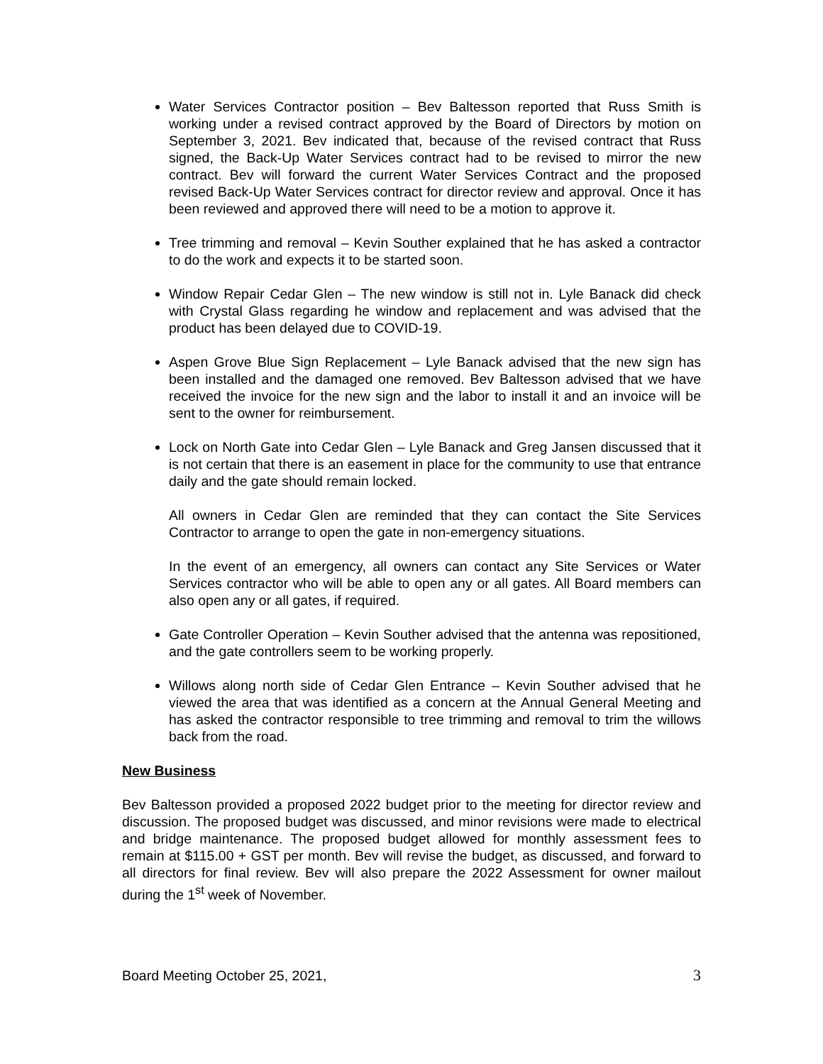Water Services Contractor position – Bev Baltesson reported that Russ Smith is working under a revised contract approved by the Board of Directors by motion on September 3, 2021. Bev indicated that, because of the revised contract that Russ signed, the Back-Up Water Services contract had to be revised to mirror the new contract. Bev will forward the current Water Services Contract and the proposed revised Back-Up Water Services contract for director review and approval. Once it has been reviewed and approved there will need to be a motion to approve it.
Tree trimming and removal – Kevin Souther explained that he has asked a contractor to do the work and expects it to be started soon.
Window Repair Cedar Glen – The new window is still not in. Lyle Banack did check with Crystal Glass regarding he window and replacement and was advised that the product has been delayed due to COVID-19.
Aspen Grove Blue Sign Replacement – Lyle Banack advised that the new sign has been installed and the damaged one removed. Bev Baltesson advised that we have received the invoice for the new sign and the labor to install it and an invoice will be sent to the owner for reimbursement.
Lock on North Gate into Cedar Glen – Lyle Banack and Greg Jansen discussed that it is not certain that there is an easement in place for the community to use that entrance daily and the gate should remain locked.
All owners in Cedar Glen are reminded that they can contact the Site Services Contractor to arrange to open the gate in non-emergency situations.
In the event of an emergency, all owners can contact any Site Services or Water Services contractor who will be able to open any or all gates. All Board members can also open any or all gates, if required.
Gate Controller Operation – Kevin Souther advised that the antenna was repositioned, and the gate controllers seem to be working properly.
Willows along north side of Cedar Glen Entrance – Kevin Souther advised that he viewed the area that was identified as a concern at the Annual General Meeting and has asked the contractor responsible to tree trimming and removal to trim the willows back from the road.
New Business
Bev Baltesson provided a proposed 2022 budget prior to the meeting for director review and discussion. The proposed budget was discussed, and minor revisions were made to electrical and bridge maintenance. The proposed budget allowed for monthly assessment fees to remain at $115.00 + GST per month. Bev will revise the budget, as discussed, and forward to all directors for final review. Bev will also prepare the 2022 Assessment for owner mailout during the 1<sup>st</sup> week of November.
Board Meeting October 25, 2021, 3